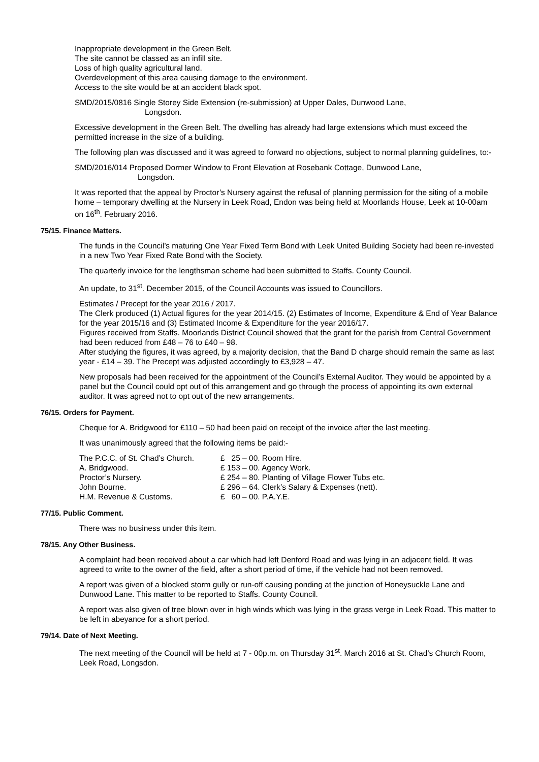Inappropriate development in the Green Belt.
The site cannot be classed as an infill site.
Loss of high quality agricultural land.
Overdevelopment of this area causing damage to the environment.
Access to the site would be at an accident black spot.
SMD/2015/0816 Single Storey Side Extension (re-submission) at Upper Dales, Dunwood Lane,
Longsdon.
Excessive development in the Green Belt. The dwelling has already had large extensions which must exceed the permitted increase in the size of a building.
The following plan was discussed and it was agreed to forward no objections, subject to normal planning guidelines, to:-
SMD/2016/014 Proposed Dormer Window to Front Elevation at Rosebank Cottage, Dunwood Lane,
Longsdon.
It was reported that the appeal by Proctor’s Nursery against the refusal of planning permission for the siting of a mobile home – temporary dwelling at the Nursery in Leek Road, Endon was being held at Moorlands House, Leek at 10-00am on 16<sup>th</sup>. February 2016.
75/15. Finance Matters.
The funds in the Council’s maturing One Year Fixed Term Bond with Leek United Building Society had been re-invested in a new Two Year Fixed Rate Bond with the Society.
The quarterly invoice for the lengthsman scheme had been submitted to Staffs. County Council.
An update, to 31<sup>st</sup>. December 2015, of the Council Accounts was issued to Councillors.
Estimates / Precept for the year 2016 / 2017.
The Clerk produced (1) Actual figures for the year 2014/15. (2) Estimates of Income, Expenditure & End of Year Balance for the year 2015/16 and (3) Estimated Income & Expenditure for the year 2016/17.
Figures received from Staffs. Moorlands District Council showed that the grant for the parish from Central Government had been reduced from £48 – 76 to £40 – 98.
After studying the figures, it was agreed, by a majority decision, that the Band D charge should remain the same as last year - £14 – 39. The Precept was adjusted accordingly to £3,928 – 47.
New proposals had been received for the appointment of the Council’s External Auditor. They would be appointed by a panel but the Council could opt out of this arrangement and go through the process of appointing its own external auditor. It was agreed not to opt out of the new arrangements.
76/15. Orders for Payment.
Cheque for A. Bridgwood for £110 – 50 had been paid on receipt of the invoice after the last meeting.
It was unanimously agreed that the following items be paid:-
| The P.C.C. of St. Chad’s Church. | £ 25 – 00. Room Hire. |
| A. Bridgwood. | £ 153 – 00. Agency Work. |
| Proctor’s Nursery. | £ 254 – 80. Planting of Village Flower Tubs etc. |
| John Bourne. | £ 296 – 64. Clerk’s Salary & Expenses (nett). |
| H.M. Revenue & Customs. | £ 60 – 00. P.A.Y.E. |
77/15. Public Comment.
There was no business under this item.
78/15. Any Other Business.
A complaint had been received about a car which had left Denford Road and was lying in an adjacent field. It was agreed to write to the owner of the field, after a short period of time, if the vehicle had not been removed.
A report was given of a blocked storm gully or run-off causing ponding at the junction of Honeysuckle Lane and Dunwood Lane. This matter to be reported to Staffs. County Council.
A report was also given of tree blown over in high winds which was lying in the grass verge in Leek Road. This matter to be left in abeyance for a short period.
79/14. Date of Next Meeting.
The next meeting of the Council will be held at 7 - 00p.m. on Thursday 31<sup>st</sup>. March 2016 at St. Chad’s Church Room, Leek Road, Longsdon.